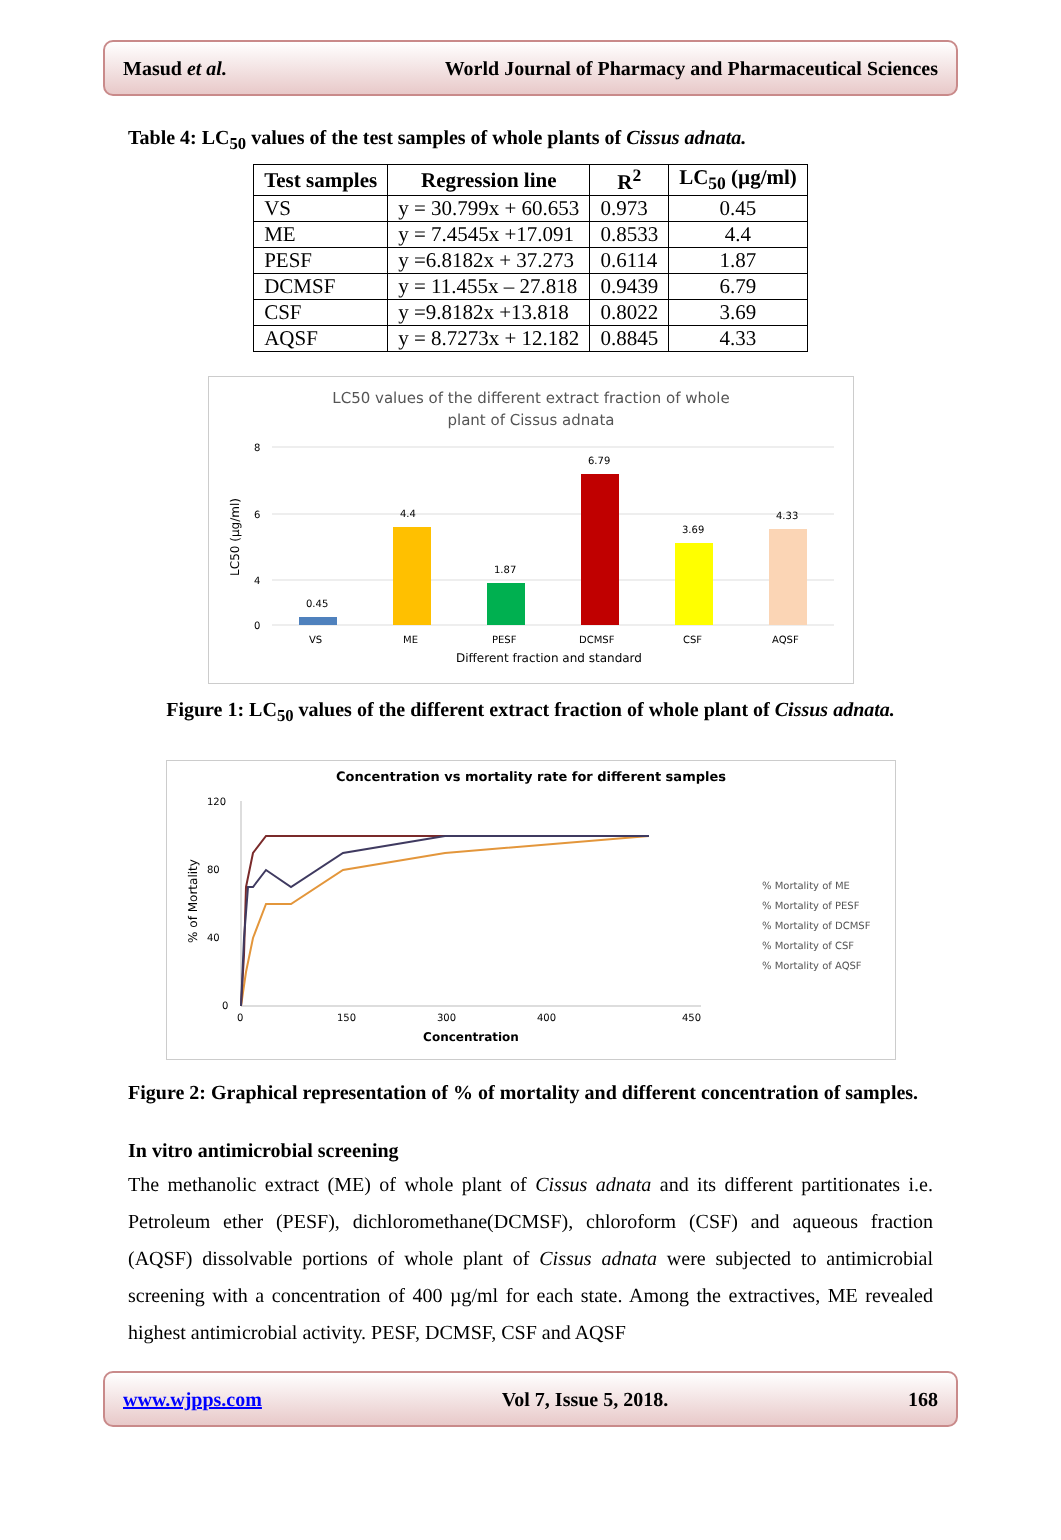Masud et al. World Journal of Pharmacy and Pharmaceutical Sciences
Table 4: LC<sub>50</sub> values of the test samples of whole plants of Cissus adnata.
| Test samples | Regression line | R<sup>2</sup> | LC<sub>50</sub> (µg/ml) |
| --- | --- | --- | --- |
| VS | y = 30.799x + 60.653 | 0.973 | 0.45 |
| ME | y = 7.4545x +17.091 | 0.8533 | 4.4 |
| PESF | y =6.8182x + 37.273 | 0.6114 | 1.87 |
| DCMSF | y = 11.455x – 27.818 | 0.9439 | 6.79 |
| CSF | y =9.8182x +13.818 | 0.8022 | 3.69 |
| AQSF | y = 8.7273x + 12.182 | 0.8845 | 4.33 |
LC50 values of the different extract fraction of whole
plant of Cissus adnata
8
6
4
0
0.45
4.4
1.87
6.79
3.69
4.33
VS
ME
PESF
DCMSF
CSF
AQSF
Different fraction and standard
LC50 (µg/ml)
Figure 1: LC<sub>50</sub> values of the different extract fraction of whole plant of Cissus adnata.
Concentration vs mortality rate for different samples
120
80
40
0
0
150
300
400
450
Concentration
% of Mortality
% Mortality of ME
% Mortality of PESF
% Mortality of DCMSF
% Mortality of CSF
% Mortality of AQSF
Figure 2: Graphical representation of % of mortality and different concentration of samples.
In vitro antimicrobial screening
The methanolic extract (ME) of whole plant of Cissus adnata and its different partitionates i.e. Petroleum ether (PESF), dichloromethane(DCMSF), chloroform (CSF) and aqueous fraction (AQSF) dissolvable portions of whole plant of Cissus adnata were subjected to antimicrobial screening with a concentration of 400 µg/ml for each state. Among the extractives, ME revealed highest antimicrobial activity. PESF, DCMSF, CSF and AQSF
www.wjpps.com Vol 7, Issue 5, 2018. 168